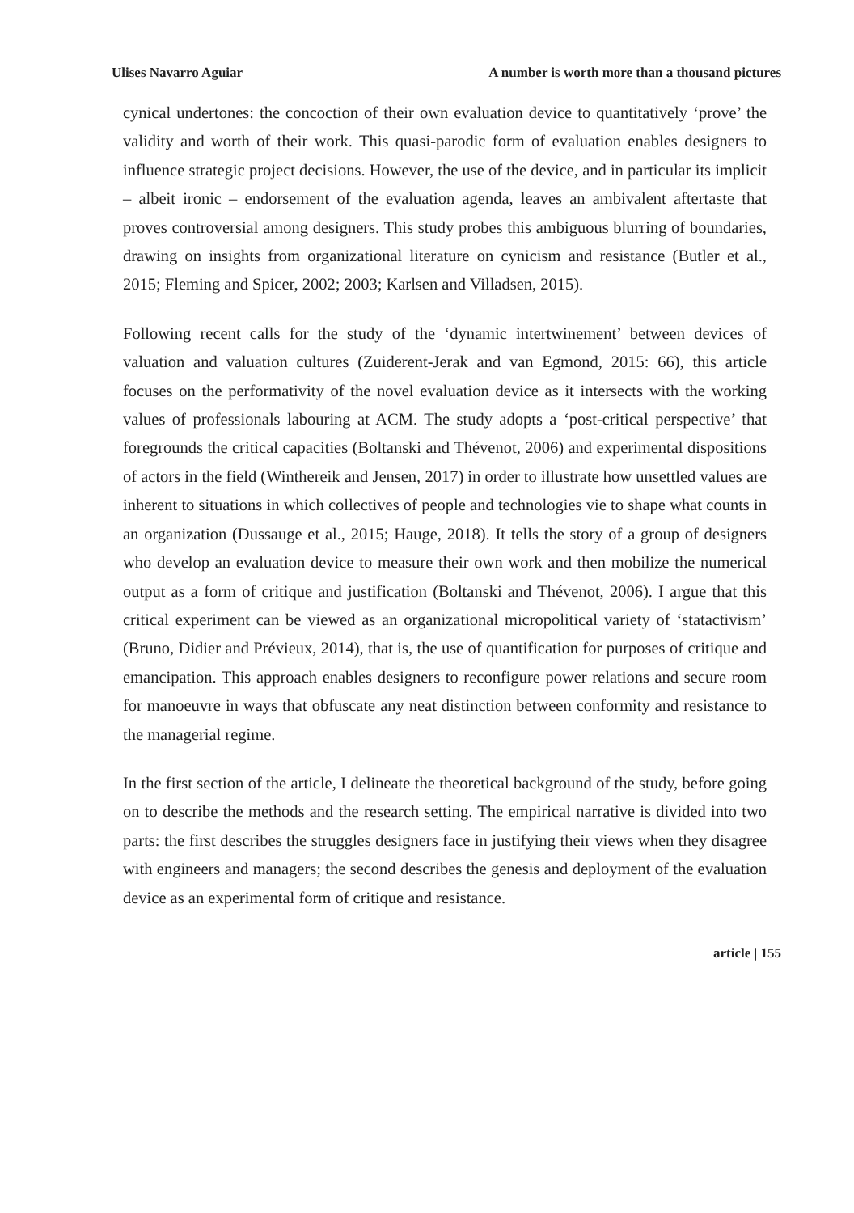Ulises Navarro Aguiar A number is worth more than a thousand pictures
cynical undertones: the concoction of their own evaluation device to quantitatively ‘prove’ the validity and worth of their work. This quasi-parodic form of evaluation enables designers to influence strategic project decisions. However, the use of the device, and in particular its implicit – albeit ironic – endorsement of the evaluation agenda, leaves an ambivalent aftertaste that proves controversial among designers. This study probes this ambiguous blurring of boundaries, drawing on insights from organizational literature on cynicism and resistance (Butler et al., 2015; Fleming and Spicer, 2002; 2003; Karlsen and Villadsen, 2015).
Following recent calls for the study of the ‘dynamic intertwinement’ between devices of valuation and valuation cultures (Zuiderent-Jerak and van Egmond, 2015: 66), this article focuses on the performativity of the novel evaluation device as it intersects with the working values of professionals labouring at ACM. The study adopts a ‘post-critical perspective’ that foregrounds the critical capacities (Boltanski and Thévenot, 2006) and experimental dispositions of actors in the field (Winthereik and Jensen, 2017) in order to illustrate how unsettled values are inherent to situations in which collectives of people and technologies vie to shape what counts in an organization (Dussauge et al., 2015; Hauge, 2018). It tells the story of a group of designers who develop an evaluation device to measure their own work and then mobilize the numerical output as a form of critique and justification (Boltanski and Thévenot, 2006). I argue that this critical experiment can be viewed as an organizational micropolitical variety of ‘statactivism’ (Bruno, Didier and Prévieux, 2014), that is, the use of quantification for purposes of critique and emancipation. This approach enables designers to reconfigure power relations and secure room for manoeuvre in ways that obfuscate any neat distinction between conformity and resistance to the managerial regime.
In the first section of the article, I delineate the theoretical background of the study, before going on to describe the methods and the research setting. The empirical narrative is divided into two parts: the first describes the struggles designers face in justifying their views when they disagree with engineers and managers; the second describes the genesis and deployment of the evaluation device as an experimental form of critique and resistance.
article | 155